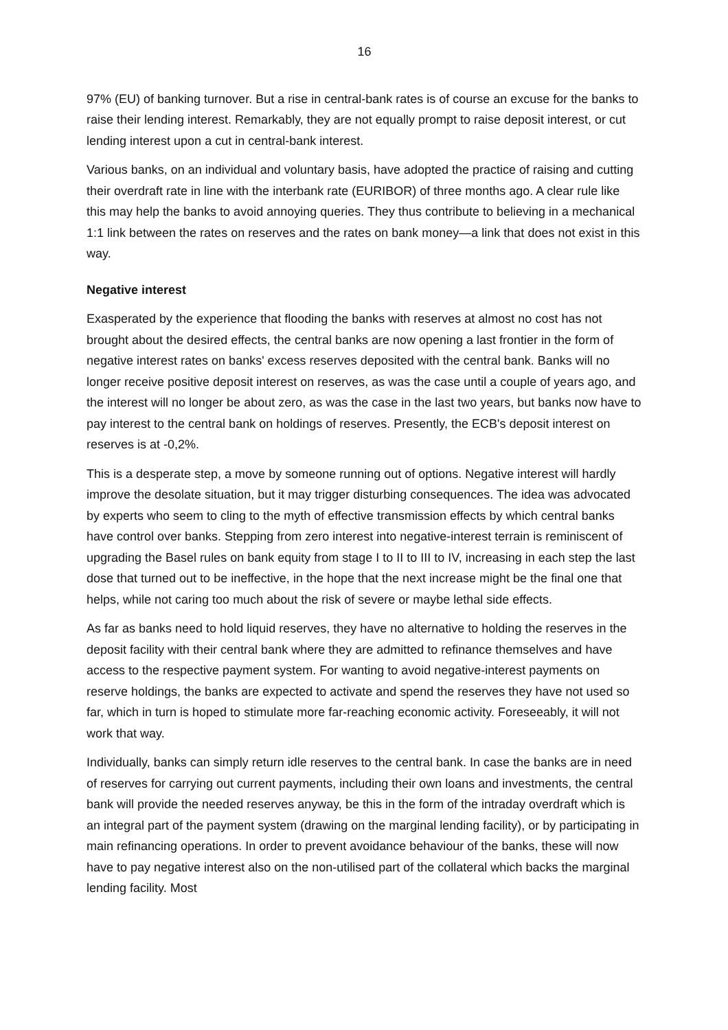16
97% (EU) of banking turnover. But a rise in central-bank rates is of course an excuse for the banks to raise their lending interest. Remarkably, they are not equally prompt to raise deposit interest, or cut lending interest upon a cut in central-bank interest.
Various banks, on an individual and voluntary basis, have adopted the practice of raising and cutting their overdraft rate in line with the interbank rate (EURIBOR) of three months ago. A clear rule like this may help the banks to avoid annoying queries. They thus contribute to believing in a mechanical 1:1 link between the rates on reserves and the rates on bank money—a link that does not exist in this way.
Negative interest
Exasperated by the experience that flooding the banks with reserves at almost no cost has not brought about the desired effects, the central banks are now opening a last frontier in the form of negative interest rates on banks' excess reserves deposited with the central bank. Banks will no longer receive positive deposit interest on reserves, as was the case until a couple of years ago, and the interest will no longer be about zero, as was the case in the last two years, but banks now have to pay interest to the central bank on holdings of reserves. Presently, the ECB's deposit interest on reserves is at -0,2%.
This is a desperate step, a move by someone running out of options. Negative interest will hardly improve the desolate situation, but it may trigger disturbing consequences. The idea was advocated by experts who seem to cling to the myth of effective transmission effects by which central banks have control over banks. Stepping from zero interest into negative-interest terrain is reminiscent of upgrading the Basel rules on bank equity from stage I to II to III to IV, increasing in each step the last dose that turned out to be ineffective, in the hope that the next increase might be the final one that helps, while not caring too much about the risk of severe or maybe lethal side effects.
As far as banks need to hold liquid reserves, they have no alternative to holding the reserves in the deposit facility with their central bank where they are admitted to refinance themselves and have access to the respective payment system. For wanting to avoid negative-interest payments on reserve holdings, the banks are expected to activate and spend the reserves they have not used so far, which in turn is hoped to stimulate more far-reaching economic activity. Foreseeably, it will not work that way.
Individually, banks can simply return idle reserves to the central bank. In case the banks are in need of reserves for carrying out current payments, including their own loans and investments, the central bank will provide the needed reserves anyway, be this in the form of the intraday overdraft which is an integral part of the payment system (drawing on the marginal lending facility), or by participating in main refinancing operations. In order to prevent avoidance behaviour of the banks, these will now have to pay negative interest also on the non-utilised part of the collateral which backs the marginal lending facility. Most